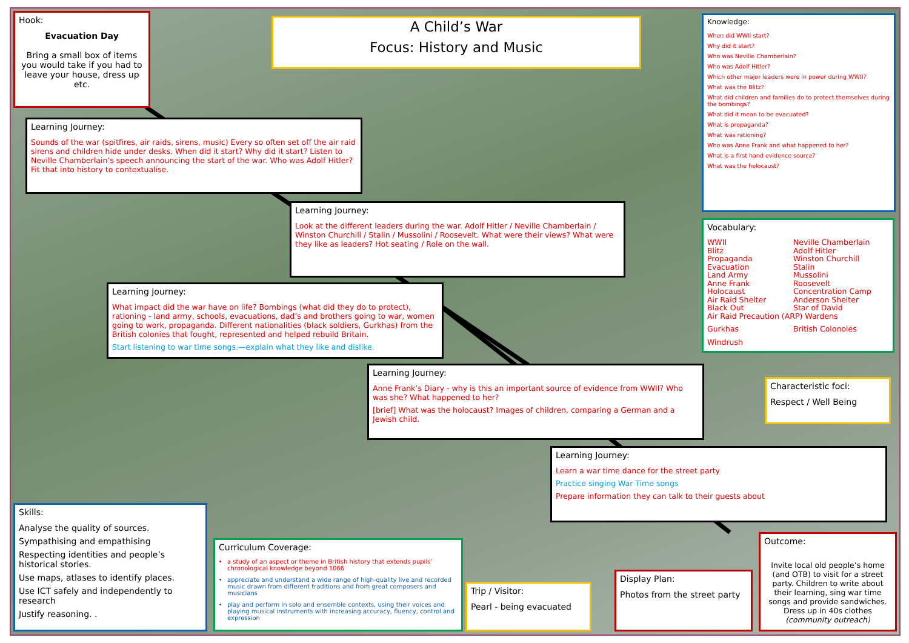Hook:
Evacuation Day
Bring a small box of items you would take if you had to leave your house, dress up etc.
A Child’s War
Focus: History and Music
Knowledge:
When did WWII start?
Why did it start?
Who was Neville Chamberlain?
Who was Adolf Hitler?
Which other major leaders were in power during WWII?
What was the Blitz?
What did children and families do to protect themselves during the bombings?
What did it mean to be evacuated?
What is propaganda?
What was rationing?
Who was Anne Frank and what happened to her?
What is a first hand evidence source?
What was the holocaust?
Learning Journey:
Sounds of the war (spitfires, air raids, sirens, music) Every so often set off the air raid sirens and children hide under desks. When did it start? Why did it start? Listen to Neville Chamberlain’s speech announcing the start of the war. Who was Adolf Hitler? Fit that into history to contextualise.
Learning Journey:
Look at the different leaders during the war. Adolf Hitler / Neville Chamberlain / Winston Churchill / Stalin / Mussolini / Roosevelt. What were their views? What were they like as leaders? Hot seating / Role on the wall.
Vocabulary:
WWII Neville Chamberlain Blitz Adolf Hitler Propaganda Winston Churchill Evacuation Stalin Land Army Mussolini Anne Frank Roosevelt Holocaust Concentration Camp Air Raid Shelter Anderson Shelter Black Out Star of David Air Raid Precaution (ARP) Wardens Gurkhas British Colonoies Windrush
Learning Journey:
What impact did the war have on life? Bombings (what did they do to protect), rationing - land army, schools, evacuations, dad’s and brothers going to war, women going to work, propaganda. Different nationalities (black soldiers, Gurkhas) from the British colonies that fought, represented and helped rebuild Britain.
Start listening to war time songs.—explain what they like and dislike.
Learning Journey:
Anne Frank’s Diary - why is this an important source of evidence from WWII? Who was she? What happened to her?
[brief] What was the holocaust? Images of children, comparing a German and a Jewish child.
Characteristic foci:
Respect / Well Being
Learning Journey:
Learn a war time dance for the street party
Practice singing War Time songs
Prepare information they can talk to their guests about
Skills:
Analyse the quality of sources.
Sympathising and empathising
Respecting identities and people’s historical stories.
Use maps, atlases to identify places.
Use ICT safely and independently to research
Justify reasoning. .
Curriculum Coverage:
a study of an aspect or theme in British history that extends pupils’ chronological knowledge beyond 1066
appreciate and understand a wide range of high-quality live and recorded music drawn from different traditions and from great composers and musicians
play and perform in solo and ensemble contexts, using their voices and playing musical instruments with increasing accuracy, fluency, control and expression
Trip / Visitor:
Pearl - being evacuated
Display Plan:
Photos from the street party
Outcome:
Invite local old people’s home (and OTB) to visit for a street party. Children to write about their learning, sing war time songs and provide sandwiches. Dress up in 40s clothes (community outreach)